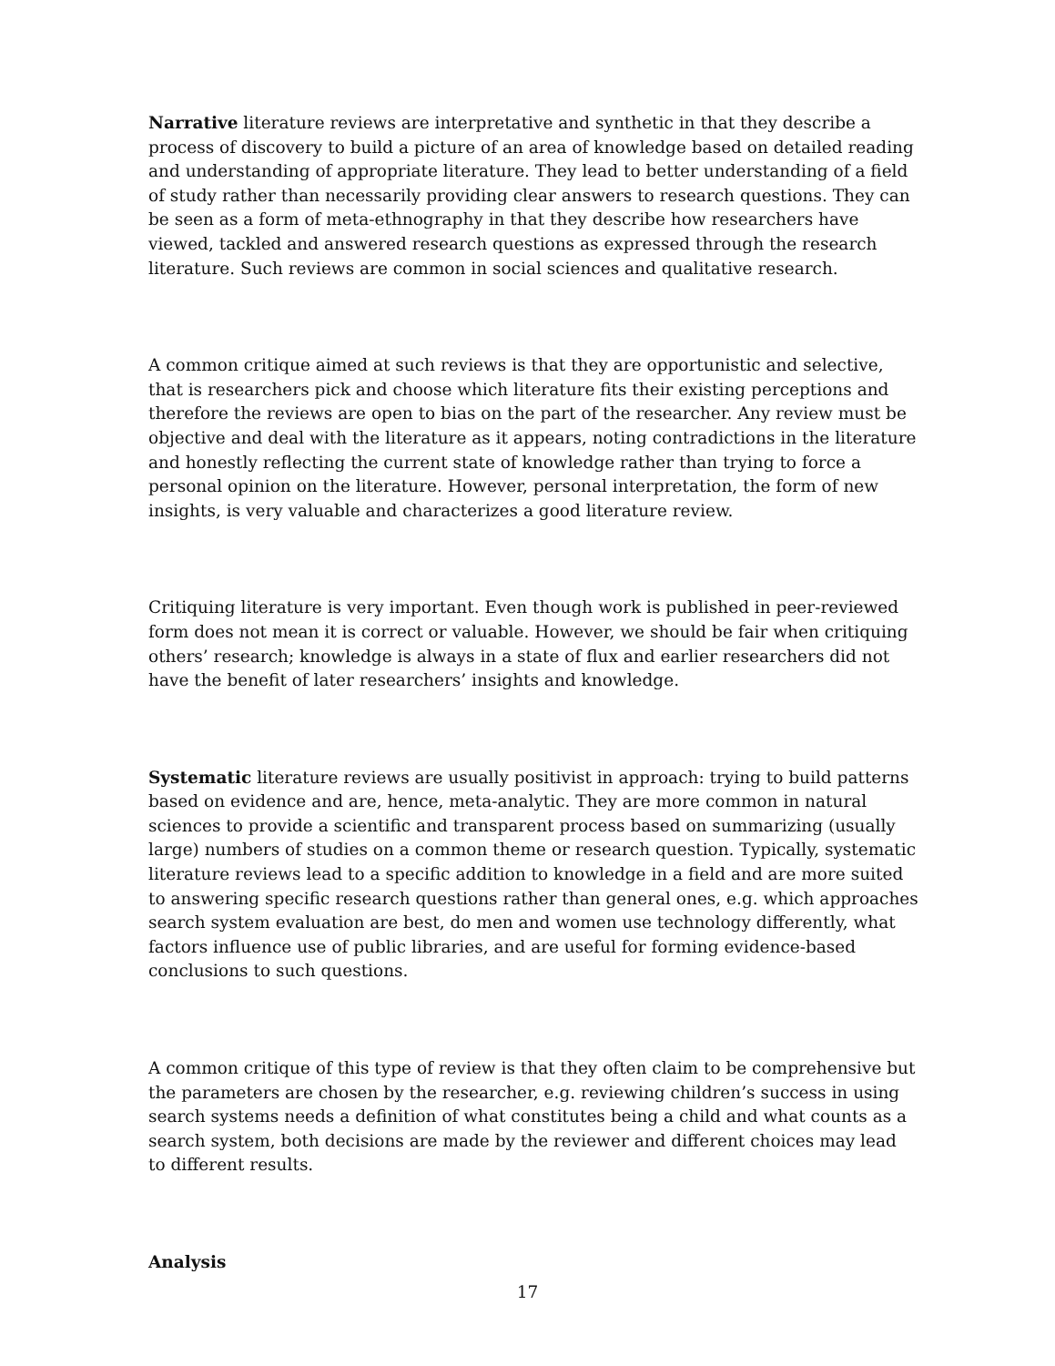Narrative literature reviews are interpretative and synthetic in that they describe a process of discovery to build a picture of an area of knowledge based on detailed reading and understanding of appropriate literature. They lead to better understanding of a field of study rather than necessarily providing clear answers to research questions. They can be seen as a form of meta-ethnography in that they describe how researchers have viewed, tackled and answered research questions as expressed through the research literature. Such reviews are common in social sciences and qualitative research.
A common critique aimed at such reviews is that they are opportunistic and selective, that is researchers pick and choose which literature fits their existing perceptions and therefore the reviews are open to bias on the part of the researcher. Any review must be objective and deal with the literature as it appears, noting contradictions in the literature and honestly reflecting the current state of knowledge rather than trying to force a personal opinion on the literature. However, personal interpretation, the form of new insights, is very valuable and characterizes a good literature review.
Critiquing literature is very important. Even though work is published in peer-reviewed form does not mean it is correct or valuable. However, we should be fair when critiquing others’ research; knowledge is always in a state of flux and earlier researchers did not have the benefit of later researchers’ insights and knowledge.
Systematic literature reviews are usually positivist in approach: trying to build patterns based on evidence and are, hence, meta-analytic. They are more common in natural sciences to provide a scientific and transparent process based on summarizing (usually large) numbers of studies on a common theme or research question. Typically, systematic literature reviews lead to a specific addition to knowledge in a field and are more suited to answering specific research questions rather than general ones, e.g. which approaches search system evaluation are best, do men and women use technology differently, what factors influence use of public libraries, and are useful for forming evidence-based conclusions to such questions.
A common critique of this type of review is that they often claim to be comprehensive but the parameters are chosen by the researcher, e.g. reviewing children’s success in using search systems needs a definition of what constitutes being a child and what counts as a search system, both decisions are made by the reviewer and different choices may lead to different results.
Analysis
17